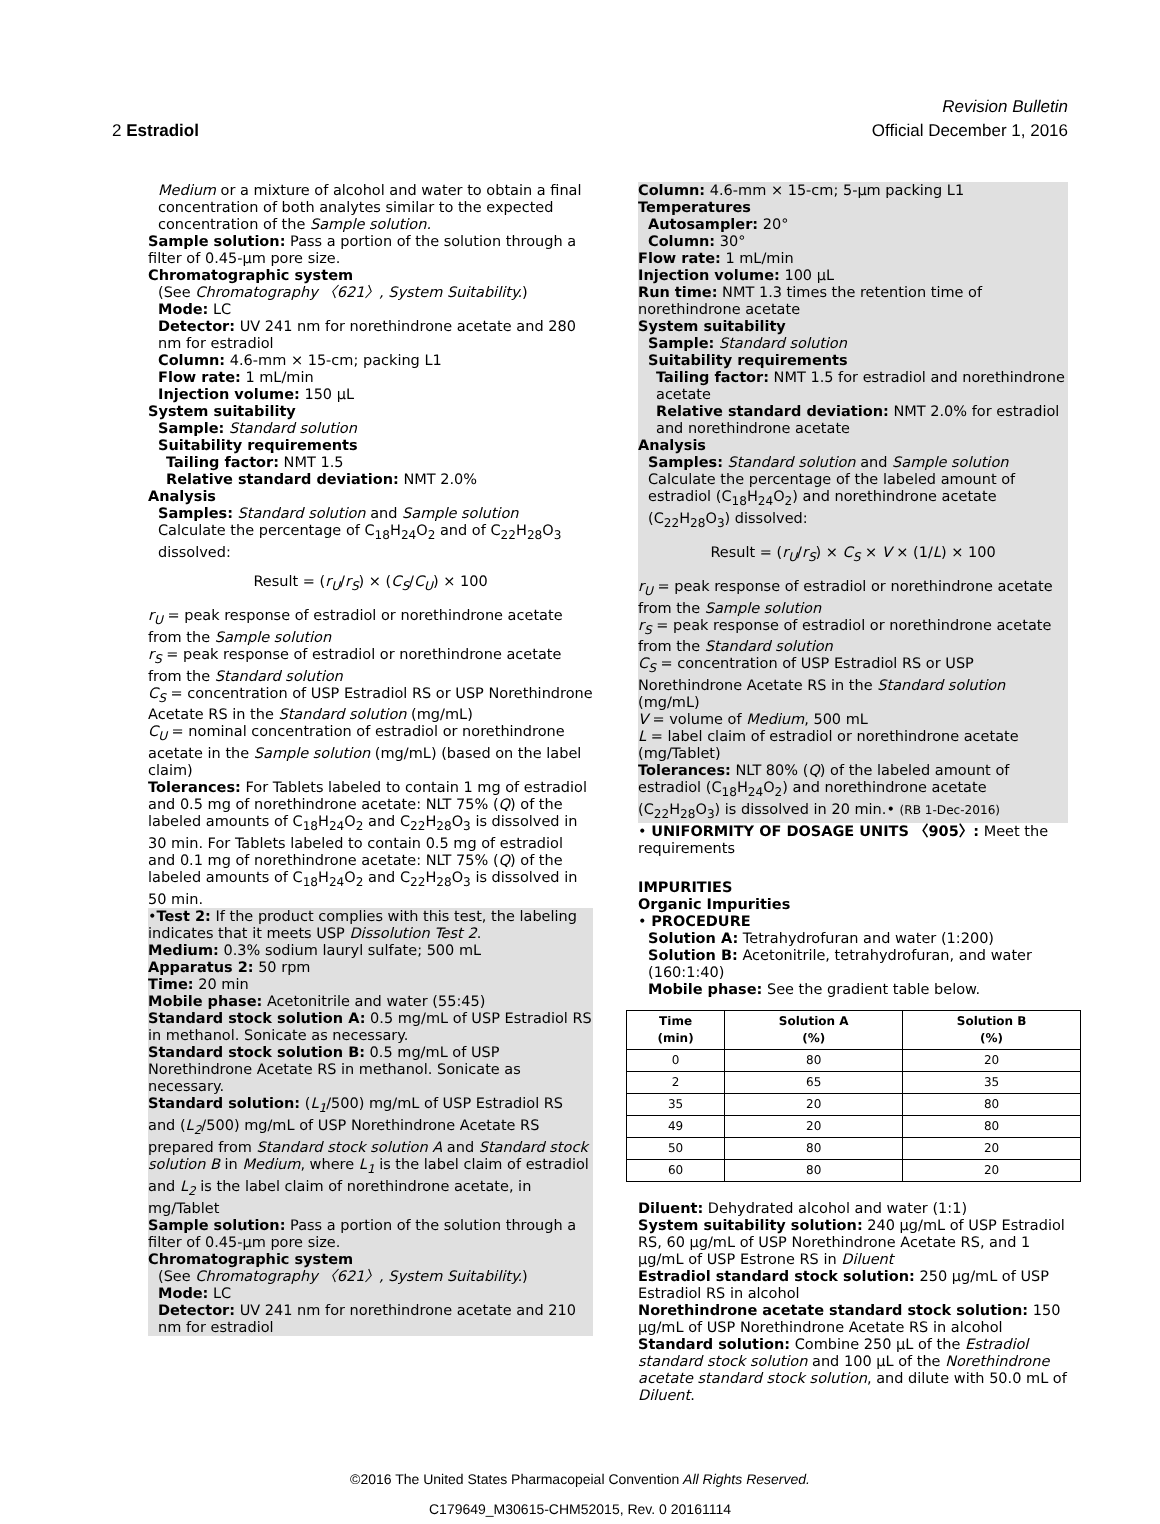Revision Bulletin
2 Estradiol Official December 1, 2016
Medium or a mixture of alcohol and water to obtain a final concentration of both analytes similar to the expected concentration of the Sample solution.
Sample solution: Pass a portion of the solution through a filter of 0.45-µm pore size.
Chromatographic system
(See Chromatography 〈621〉, System Suitability.)
Mode: LC
Detector: UV 241 nm for norethindrone acetate and 280 nm for estradiol
Column: 4.6-mm × 15-cm; packing L1
Flow rate: 1 mL/min
Injection volume: 150 µL
System suitability
Sample: Standard solution
Suitability requirements
Tailing factor: NMT 1.5
Relative standard deviation: NMT 2.0%
Analysis
Samples: Standard solution and Sample solution
Calculate the percentage of C<sub>18</sub>H<sub>24</sub>O<sub>2</sub> and of C<sub>22</sub>H<sub>28</sub>O<sub>3</sub> dissolved:
Result = (r<sub>U</sub>/r<sub>S</sub>) × (C<sub>S</sub>/C<sub>U</sub>) × 100
r<sub>U</sub> = peak response of estradiol or norethindrone acetate from the Sample solution
r<sub>S</sub> = peak response of estradiol or norethindrone acetate from the Standard solution
C<sub>S</sub> = concentration of USP Estradiol RS or USP Norethindrone Acetate RS in the Standard solution (mg/mL)
C<sub>U</sub> = nominal concentration of estradiol or norethindrone acetate in the Sample solution (mg/mL) (based on the label claim)
Tolerances: For Tablets labeled to contain 1 mg of estradiol and 0.5 mg of norethindrone acetate: NLT 75% (Q) of the labeled amounts of C<sub>18</sub>H<sub>24</sub>O<sub>2</sub> and C<sub>22</sub>H<sub>28</sub>O<sub>3</sub> is dissolved in 30 min. For Tablets labeled to contain 0.5 mg of estradiol and 0.1 mg of norethindrone acetate: NLT 75% (Q) of the labeled amounts of C<sub>18</sub>H<sub>24</sub>O<sub>2</sub> and C<sub>22</sub>H<sub>28</sub>O<sub>3</sub> is dissolved in 50 min.
•Test 2: If the product complies with this test, the labeling indicates that it meets USP Dissolution Test 2.
Medium: 0.3% sodium lauryl sulfate; 500 mL
Apparatus 2: 50 rpm
Time: 20 min
Mobile phase: Acetonitrile and water (55:45)
Standard stock solution A: 0.5 mg/mL of USP Estradiol RS in methanol. Sonicate as necessary.
Standard stock solution B: 0.5 mg/mL of USP Norethindrone Acetate RS in methanol. Sonicate as necessary.
Standard solution: (L<sub>1</sub>/500) mg/mL of USP Estradiol RS and (L<sub>2</sub>/500) mg/mL of USP Norethindrone Acetate RS prepared from Standard stock solution A and Standard stock solution B in Medium, where L<sub>1</sub> is the label claim of estradiol and L<sub>2</sub> is the label claim of norethindrone acetate, in mg/Tablet
Sample solution: Pass a portion of the solution through a filter of 0.45-µm pore size.
Chromatographic system
(See Chromatography 〈621〉, System Suitability.)
Mode: LC
Detector: UV 241 nm for norethindrone acetate and 210 nm for estradiol
Column: 4.6-mm × 15-cm; 5-µm packing L1
Temperatures
Autosampler: 20°
Column: 30°
Flow rate: 1 mL/min
Injection volume: 100 µL
Run time: NMT 1.3 times the retention time of norethindrone acetate
System suitability
Sample: Standard solution
Suitability requirements
Tailing factor: NMT 1.5 for estradiol and norethindrone acetate
Relative standard deviation: NMT 2.0% for estradiol and norethindrone acetate
Analysis
Samples: Standard solution and Sample solution
Calculate the percentage of the labeled amount of estradiol (C<sub>18</sub>H<sub>24</sub>O<sub>2</sub>) and norethindrone acetate (C<sub>22</sub>H<sub>28</sub>O<sub>3</sub>) dissolved:
Result = (r<sub>U</sub>/r<sub>S</sub>) × C<sub>S</sub> × V × (1/L) × 100
r<sub>U</sub> = peak response of estradiol or norethindrone acetate from the Sample solution
r<sub>S</sub> = peak response of estradiol or norethindrone acetate from the Standard solution
C<sub>S</sub> = concentration of USP Estradiol RS or USP Norethindrone Acetate RS in the Standard solution (mg/mL)
V = volume of Medium, 500 mL
L = label claim of estradiol or norethindrone acetate (mg/Tablet)
Tolerances: NLT 80% (Q) of the labeled amount of estradiol (C<sub>18</sub>H<sub>24</sub>O<sub>2</sub>) and norethindrone acetate (C<sub>22</sub>H<sub>28</sub>O<sub>3</sub>) is dissolved in 20 min.• (RB 1-Dec-2016)
• UNIFORMITY OF DOSAGE UNITS 〈905〉: Meet the requirements
IMPURITIES
Organic Impurities
• PROCEDURE
Solution A: Tetrahydrofuran and water (1:200)
Solution B: Acetonitrile, tetrahydrofuran, and water (160:1:40)
Mobile phase: See the gradient table below.
| Time (min) | Solution A (%) | Solution B (%) |
| --- | --- | --- |
| 0 | 80 | 20 |
| 2 | 65 | 35 |
| 35 | 20 | 80 |
| 49 | 20 | 80 |
| 50 | 80 | 20 |
| 60 | 80 | 20 |
Diluent: Dehydrated alcohol and water (1:1)
System suitability solution: 240 µg/mL of USP Estradiol RS, 60 µg/mL of USP Norethindrone Acetate RS, and 1 µg/mL of USP Estrone RS in Diluent
Estradiol standard stock solution: 250 µg/mL of USP Estradiol RS in alcohol
Norethindrone acetate standard stock solution: 150 µg/mL of USP Norethindrone Acetate RS in alcohol
Standard solution: Combine 250 µL of the Estradiol standard stock solution and 100 µL of the Norethindrone acetate standard stock solution, and dilute with 50.0 mL of Diluent.
©2016 The United States Pharmacopeial Convention All Rights Reserved.
C179649_M30615-CHM52015, Rev. 0 20161114